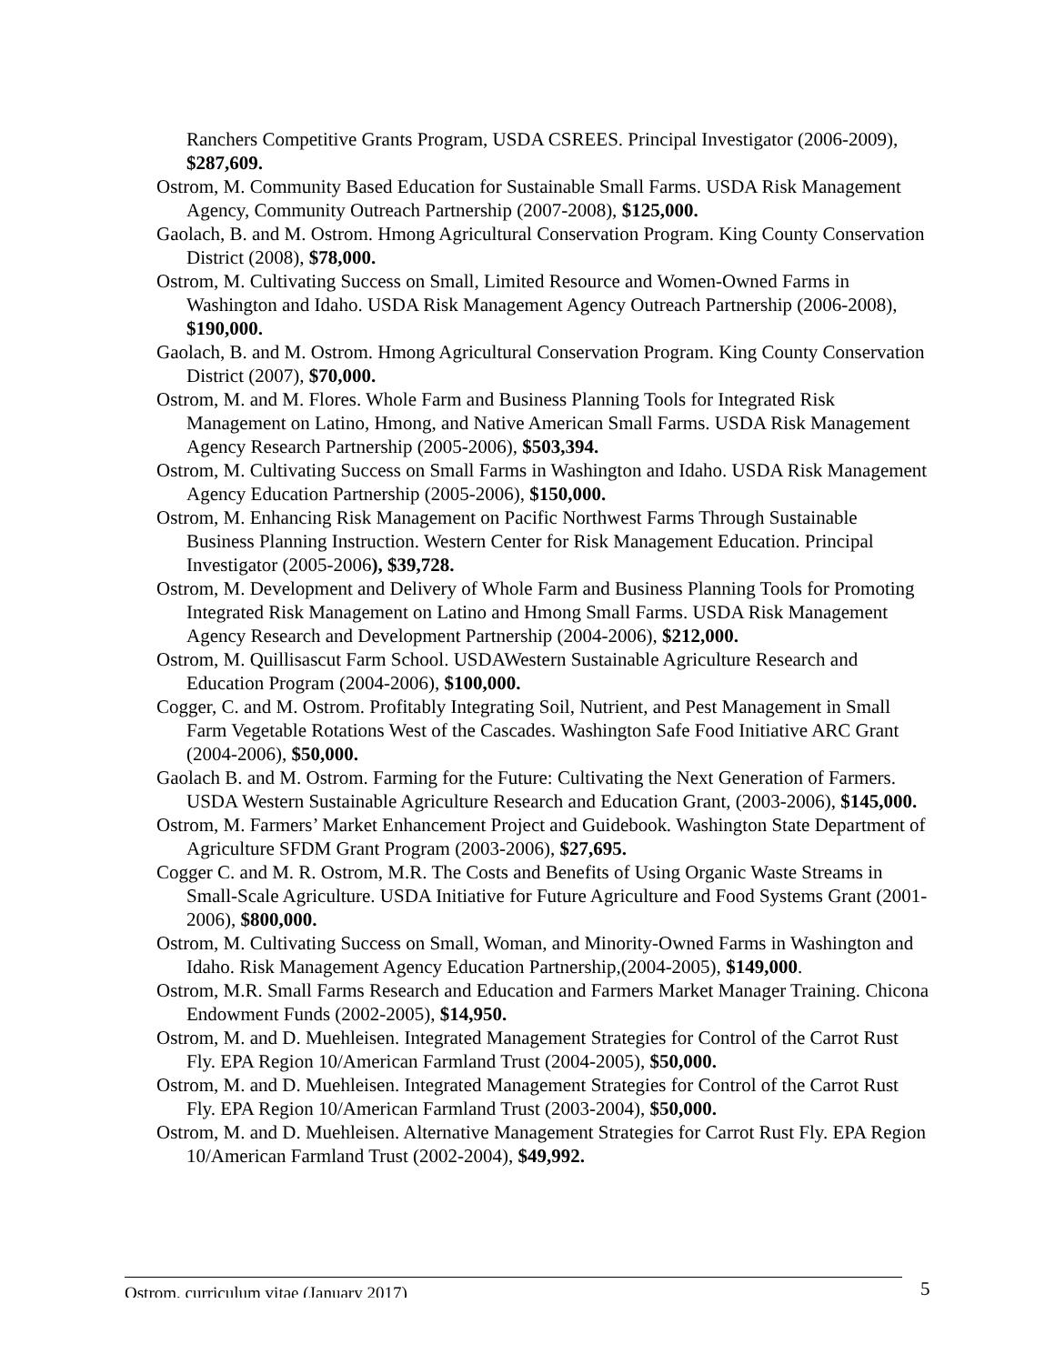Ranchers Competitive Grants Program, USDA CSREES. Principal Investigator (2006-2009), $287,609.
Ostrom, M. Community Based Education for Sustainable Small Farms. USDA Risk Management Agency, Community Outreach Partnership (2007-2008), $125,000.
Gaolach, B. and M. Ostrom. Hmong Agricultural Conservation Program. King County Conservation District (2008), $78,000.
Ostrom, M. Cultivating Success on Small, Limited Resource and Women-Owned Farms in Washington and Idaho. USDA Risk Management Agency Outreach Partnership (2006-2008), $190,000.
Gaolach, B. and M. Ostrom. Hmong Agricultural Conservation Program. King County Conservation District (2007), $70,000.
Ostrom, M. and M. Flores. Whole Farm and Business Planning Tools for Integrated Risk Management on Latino, Hmong, and Native American Small Farms. USDA Risk Management Agency Research Partnership (2005-2006), $503,394.
Ostrom, M. Cultivating Success on Small Farms in Washington and Idaho. USDA Risk Management Agency Education Partnership (2005-2006), $150,000.
Ostrom, M. Enhancing Risk Management on Pacific Northwest Farms Through Sustainable Business Planning Instruction. Western Center for Risk Management Education. Principal Investigator (2005-2006), $39,728.
Ostrom, M. Development and Delivery of Whole Farm and Business Planning Tools for Promoting Integrated Risk Management on Latino and Hmong Small Farms. USDA Risk Management Agency Research and Development Partnership (2004-2006), $212,000.
Ostrom, M. Quillisascut Farm School. USDAWestern Sustainable Agriculture Research and Education Program (2004-2006), $100,000.
Cogger, C. and M. Ostrom. Profitably Integrating Soil, Nutrient, and Pest Management in Small Farm Vegetable Rotations West of the Cascades. Washington Safe Food Initiative ARC Grant (2004-2006), $50,000.
Gaolach B. and M. Ostrom. Farming for the Future: Cultivating the Next Generation of Farmers. USDA Western Sustainable Agriculture Research and Education Grant, (2003-2006), $145,000.
Ostrom, M. Farmers’ Market Enhancement Project and Guidebook. Washington State Department of Agriculture SFDM Grant Program (2003-2006), $27,695.
Cogger C. and M. R. Ostrom, M.R. The Costs and Benefits of Using Organic Waste Streams in Small-Scale Agriculture. USDA Initiative for Future Agriculture and Food Systems Grant (2001-2006), $800,000.
Ostrom, M. Cultivating Success on Small, Woman, and Minority-Owned Farms in Washington and Idaho. Risk Management Agency Education Partnership,(2004-2005), $149,000.
Ostrom, M.R. Small Farms Research and Education and Farmers Market Manager Training. Chicona Endowment Funds (2002-2005), $14,950.
Ostrom, M. and D. Muehleisen. Integrated Management Strategies for Control of the Carrot Rust Fly. EPA Region 10/American Farmland Trust (2004-2005), $50,000.
Ostrom, M. and D. Muehleisen. Integrated Management Strategies for Control of the Carrot Rust Fly. EPA Region 10/American Farmland Trust (2003-2004), $50,000.
Ostrom, M. and D. Muehleisen. Alternative Management Strategies for Carrot Rust Fly. EPA Region 10/American Farmland Trust (2002-2004), $49,992.
Ostrom, curriculum vitae (January 2017) 5